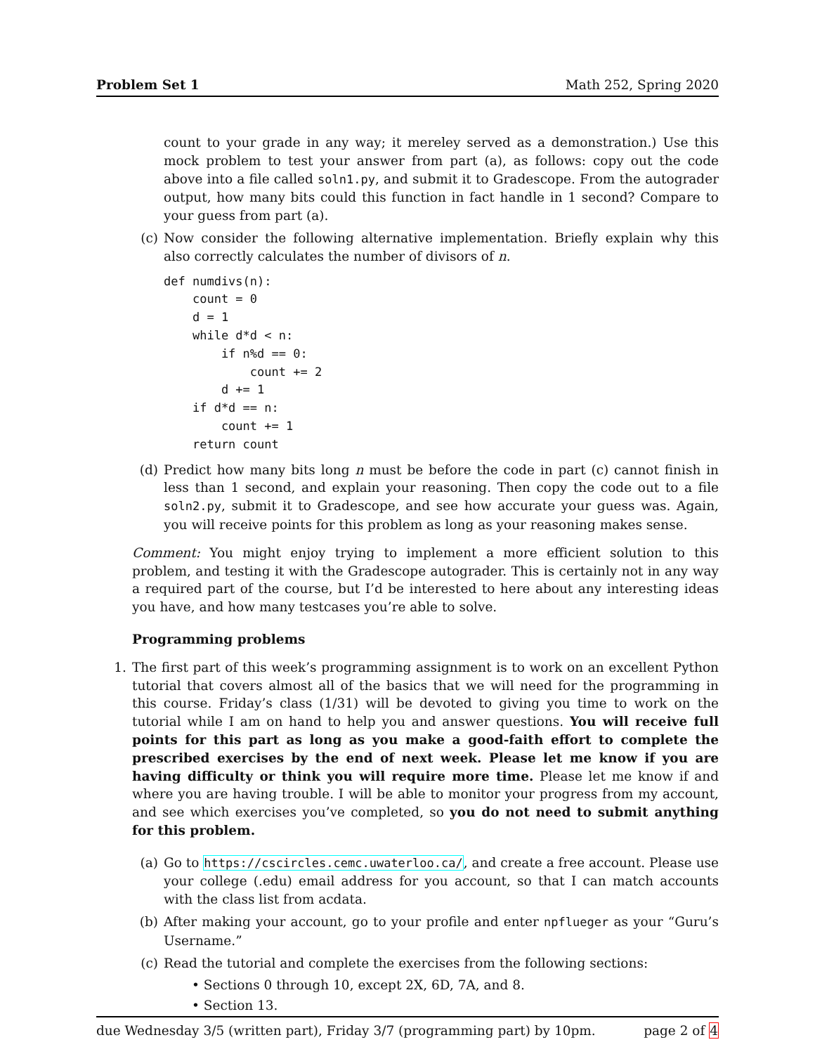Problem Set 1 Math 252, Spring 2020
count to your grade in any way; it mereley served as a demonstration.) Use this mock problem to test your answer from part (a), as follows: copy out the code above into a file called soln1.py, and submit it to Gradescope. From the autograder output, how many bits could this function in fact handle in 1 second? Compare to your guess from part (a).
(c) Now consider the following alternative implementation. Briefly explain why this also correctly calculates the number of divisors of n.
def numdivs(n):
    count = 0
    d = 1
    while d*d < n:
        if n%d == 0:
            count += 2
        d += 1
    if d*d == n:
        count += 1
    return count
(d) Predict how many bits long n must be before the code in part (c) cannot finish in less than 1 second, and explain your reasoning. Then copy the code out to a file soln2.py, submit it to Gradescope, and see how accurate your guess was. Again, you will receive points for this problem as long as your reasoning makes sense.
Comment: You might enjoy trying to implement a more efficient solution to this problem, and testing it with the Gradescope autograder. This is certainly not in any way a required part of the course, but I’d be interested to here about any interesting ideas you have, and how many testcases you’re able to solve.
Programming problems
1. The first part of this week’s programming assignment is to work on an excellent Python tutorial that covers almost all of the basics that we will need for the programming in this course. Friday’s class (1/31) will be devoted to giving you time to work on the tutorial while I am on hand to help you and answer questions. You will receive full points for this part as long as you make a good-faith effort to complete the prescribed exercises by the end of next week. Please let me know if you are having difficulty or think you will require more time. Please let me know if and where you are having trouble. I will be able to monitor your progress from my account, and see which exercises you’ve completed, so you do not need to submit anything for this problem.
(a) Go to https://cscircles.cemc.uwaterloo.ca/, and create a free account. Please use your college (.edu) email address for you account, so that I can match accounts with the class list from acdata.
(b) After making your account, go to your profile and enter npflueger as your “Guru’s Username.”
(c) Read the tutorial and complete the exercises from the following sections:
• Sections 0 through 10, except 2X, 6D, 7A, and 8.
• Section 13.
due Wednesday 3/5 (written part), Friday 3/7 (programming part) by 10pm. page 2 of 4